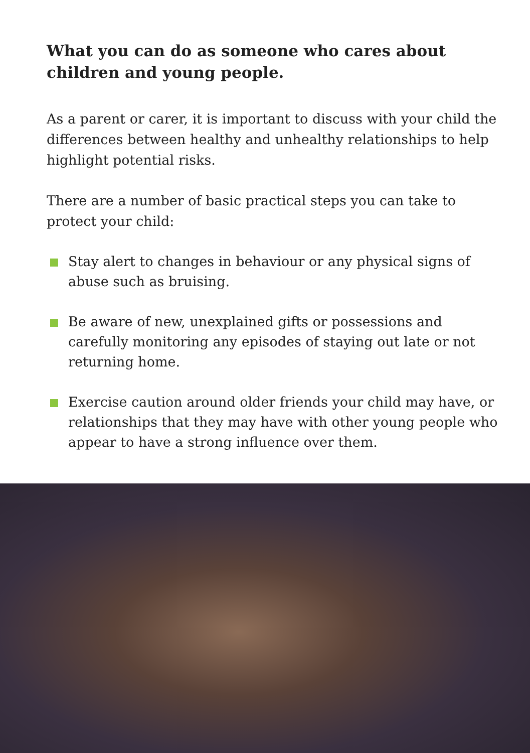What you can do as someone who cares about children and young people.
As a parent or carer, it is important to discuss with your child the differences between healthy and unhealthy relationships to help highlight potential risks.
There are a number of basic practical steps you can take to protect your child:
Stay alert to changes in behaviour or any physical signs of abuse such as bruising.
Be aware of new, unexplained gifts or possessions and carefully monitoring any episodes of staying out late or not returning home.
Exercise caution around older friends your child may have, or relationships that they may have with other young people who appear to have a strong influence over them.